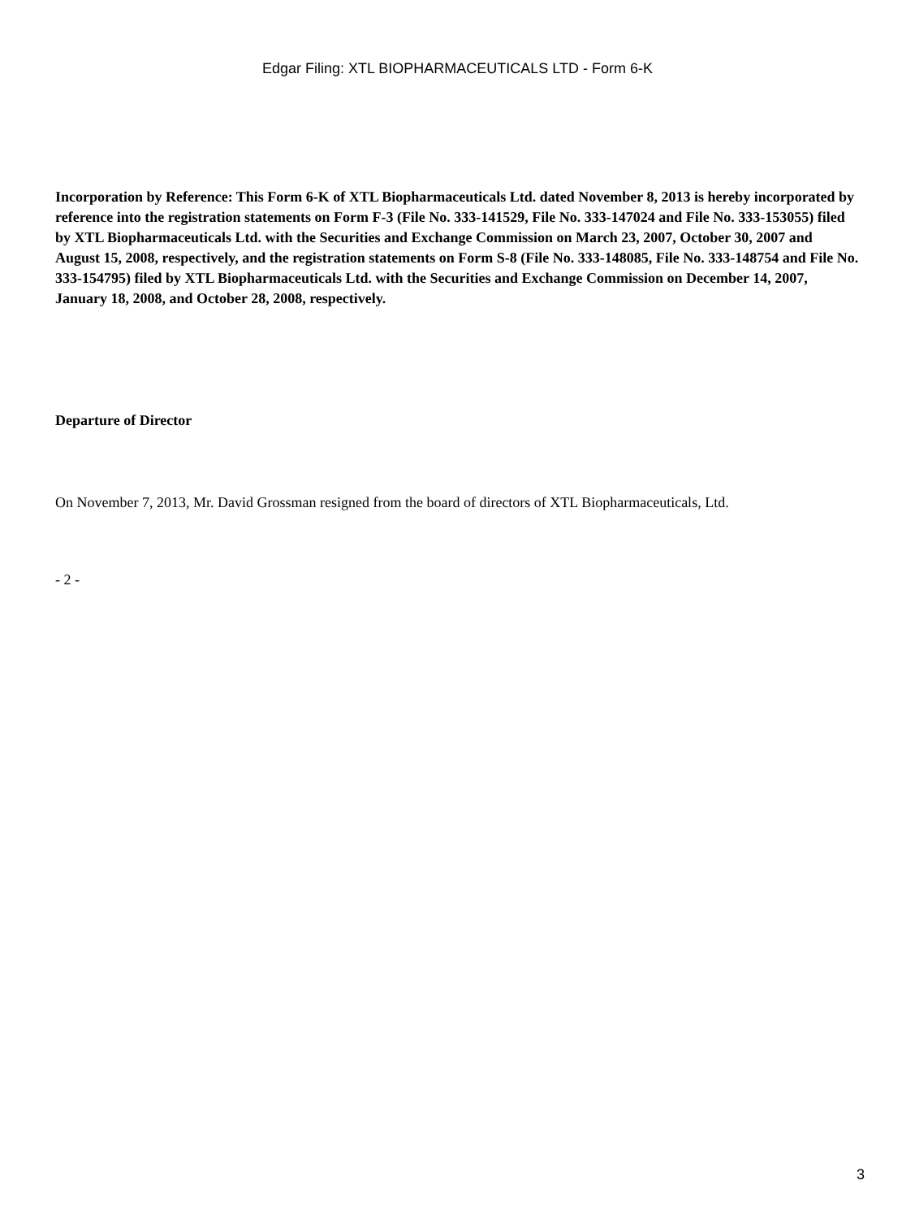Edgar Filing: XTL BIOPHARMACEUTICALS LTD - Form 6-K
Incorporation by Reference: This Form 6-K of XTL Biopharmaceuticals Ltd. dated November 8, 2013 is hereby incorporated by reference into the registration statements on Form F-3 (File No. 333-141529, File No. 333-147024 and File No. 333-153055) filed by XTL Biopharmaceuticals Ltd. with the Securities and Exchange Commission on March 23, 2007, October 30, 2007 and August 15, 2008, respectively, and the registration statements on Form S-8 (File No. 333-148085, File No. 333-148754 and File No. 333-154795) filed by XTL Biopharmaceuticals Ltd. with the Securities and Exchange Commission on December 14, 2007, January 18, 2008, and October 28, 2008, respectively.
Departure of Director
On November 7, 2013, Mr. David Grossman resigned from the board of directors of XTL Biopharmaceuticals, Ltd.
- 2 -
3